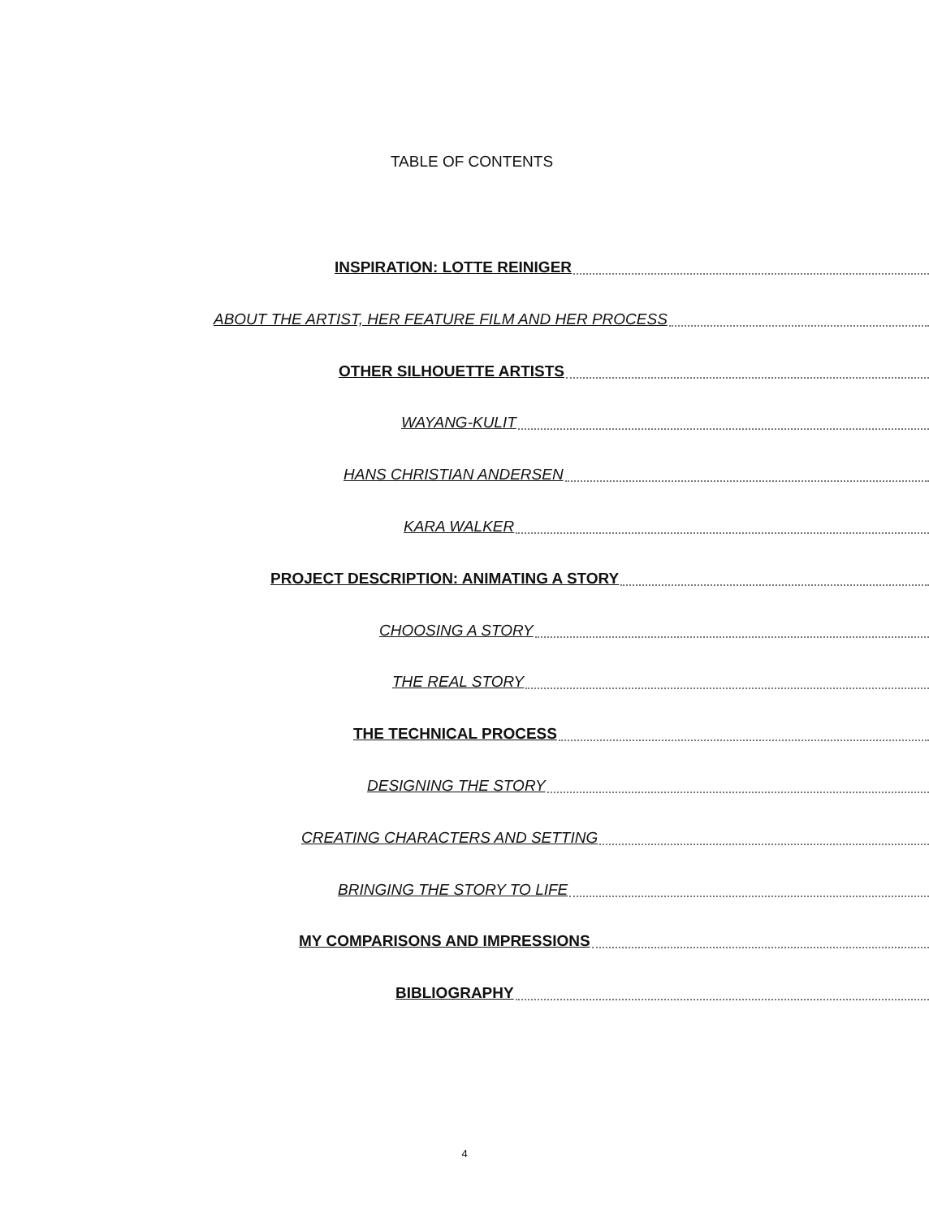TABLE OF CONTENTS
INSPIRATION: LOTTE REINIGER
ABOUT THE ARTIST, HER FEATURE FILM AND HER PROCESS
OTHER SILHOUETTE ARTISTS
WAYANG-KULIT
HANS CHRISTIAN ANDERSEN
KARA WALKER
PROJECT DESCRIPTION: ANIMATING A STORY
CHOOSING A STORY
THE REAL STORY
THE TECHNICAL PROCESS
DESIGNING THE STORY
CREATING CHARACTERS AND SETTING
BRINGING THE STORY TO LIFE
MY COMPARISONS AND IMPRESSIONS
BIBLIOGRAPHY
4